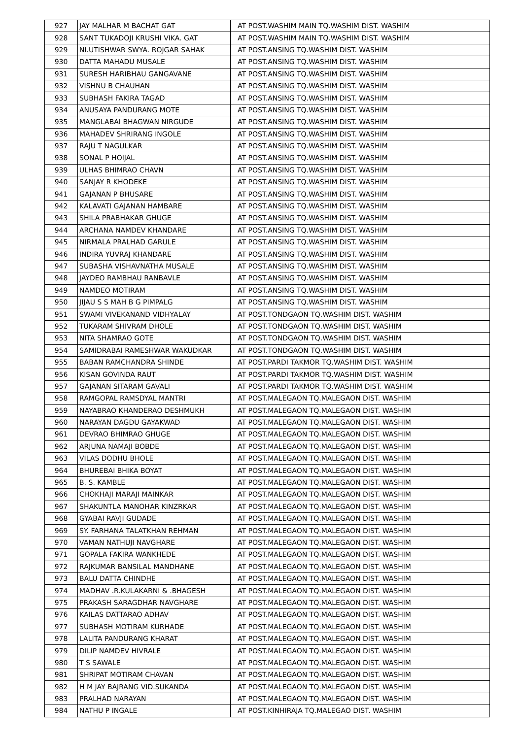| 927 | JAY MALHAR M BACHAT GAT | AT POST.WASHIM MAIN TQ.WASHIM DIST. WASHIM |
| 928 | SANT TUKADOJI KRUSHI VIKA. GAT | AT POST.WASHIM MAIN TQ.WASHIM DIST. WASHIM |
| 929 | NI.UTISHWAR SWYA. ROJGAR SAHAK | AT POST.ANSING TQ.WASHIM DIST. WASHIM |
| 930 | DATTA MAHADU MUSALE | AT POST.ANSING TQ.WASHIM DIST. WASHIM |
| 931 | SURESH HARIBHAU GANGAVANE | AT POST.ANSING TQ.WASHIM DIST. WASHIM |
| 932 | VISHNU B CHAUHAN | AT POST.ANSING TQ.WASHIM DIST. WASHIM |
| 933 | SUBHASH FAKIRA TAGAD | AT POST.ANSING TQ.WASHIM DIST. WASHIM |
| 934 | ANUSAYA PANDURANG MOTE | AT POST.ANSING TQ.WASHIM DIST. WASHIM |
| 935 | MANGLABAI BHAGWAN NIRGUDE | AT POST.ANSING TQ.WASHIM DIST. WASHIM |
| 936 | MAHADEV SHRIRANG INGOLE | AT POST.ANSING TQ.WASHIM DIST. WASHIM |
| 937 | RAJU T NAGULKAR | AT POST.ANSING TQ.WASHIM DIST. WASHIM |
| 938 | SONAL P HOIJAL | AT POST.ANSING TQ.WASHIM DIST. WASHIM |
| 939 | ULHAS BHIMRAO CHAVN | AT POST.ANSING TQ.WASHIM DIST. WASHIM |
| 940 | SANJAY R KHODEKE | AT POST.ANSING TQ.WASHIM DIST. WASHIM |
| 941 | GAJANAN P BHUSARE | AT POST.ANSING TQ.WASHIM DIST. WASHIM |
| 942 | KALAVATI GAJANAN HAMBARE | AT POST.ANSING TQ.WASHIM DIST. WASHIM |
| 943 | SHILA PRABHAKAR GHUGE | AT POST.ANSING TQ.WASHIM DIST. WASHIM |
| 944 | ARCHANA NAMDEV KHANDARE | AT POST.ANSING TQ.WASHIM DIST. WASHIM |
| 945 | NIRMALA PRALHAD GARULE | AT POST.ANSING TQ.WASHIM DIST. WASHIM |
| 946 | INDIRA YUVRAJ KHANDARE | AT POST.ANSING TQ.WASHIM DIST. WASHIM |
| 947 | SUBASHA VISHAVNATHA MUSALE | AT POST.ANSING TQ.WASHIM DIST. WASHIM |
| 948 | JAYDEO RAMBHAU RANBAVLE | AT POST.ANSING TQ.WASHIM DIST. WASHIM |
| 949 | NAMDEO MOTIRAM | AT POST.ANSING TQ.WASHIM DIST. WASHIM |
| 950 | JIJAU S S MAH B G PIMPALG | AT POST.ANSING TQ.WASHIM DIST. WASHIM |
| 951 | SWAMI VIVEKANAND VIDHYALAY | AT POST.TONDGAON TQ.WASHIM DIST. WASHIM |
| 952 | TUKARAM SHIVRAM DHOLE | AT POST.TONDGAON TQ.WASHIM DIST. WASHIM |
| 953 | NITA SHAMRAO GOTE | AT POST.TONDGAON TQ.WASHIM DIST. WASHIM |
| 954 | SAMIDRABAI RAMESHWAR WAKUDKAR | AT POST.TONDGAON TQ.WASHIM DIST. WASHIM |
| 955 | BABAN RAMCHANDRA SHINDE | AT POST.PARDI TAKMOR TQ.WASHIM DIST. WASHIM |
| 956 | KISAN GOVINDA RAUT | AT POST.PARDI TAKMOR TQ.WASHIM DIST. WASHIM |
| 957 | GAJANAN SITARAM GAVALI | AT POST.PARDI TAKMOR TQ.WASHIM DIST. WASHIM |
| 958 | RAMGOPAL RAMSDYAL MANTRI | AT POST.MALEGAON TQ.MALEGAON DIST. WASHIM |
| 959 | NAYABRAO KHANDERAO DESHMUKH | AT POST.MALEGAON TQ.MALEGAON DIST. WASHIM |
| 960 | NARAYAN DAGDU GAYAKWAD | AT POST.MALEGAON TQ.MALEGAON DIST. WASHIM |
| 961 | DEVRAO BHIMRAO GHUGE | AT POST.MALEGAON TQ.MALEGAON DIST. WASHIM |
| 962 | ARJUNA NAMAJI BOBDE | AT POST.MALEGAON TQ.MALEGAON DIST. WASHIM |
| 963 | VILAS DODHU BHOLE | AT POST.MALEGAON TQ.MALEGAON DIST. WASHIM |
| 964 | BHUREBAI BHIKA BOYAT | AT POST.MALEGAON TQ.MALEGAON DIST. WASHIM |
| 965 | B. S. KAMBLE | AT POST.MALEGAON TQ.MALEGAON DIST. WASHIM |
| 966 | CHOKHAJI MARAJI MAINKAR | AT POST.MALEGAON TQ.MALEGAON DIST. WASHIM |
| 967 | SHAKUNTLA MANOHAR KINZRKAR | AT POST.MALEGAON TQ.MALEGAON DIST. WASHIM |
| 968 | GYABAI RAVJI GUDADE | AT POST.MALEGAON TQ.MALEGAON DIST. WASHIM |
| 969 | SY. FARHANA TALATKHAN REHMAN | AT POST.MALEGAON TQ.MALEGAON DIST. WASHIM |
| 970 | VAMAN NATHUJI NAVGHARE | AT POST.MALEGAON TQ.MALEGAON DIST. WASHIM |
| 971 | GOPALA FAKIRA WANKHEDE | AT POST.MALEGAON TQ.MALEGAON DIST. WASHIM |
| 972 | RAJKUMAR BANSILAL MANDHANE | AT POST.MALEGAON TQ.MALEGAON DIST. WASHIM |
| 973 | BALU DATTA CHINDHE | AT POST.MALEGAON TQ.MALEGAON DIST. WASHIM |
| 974 | MADHAV .R.KULAKARNI & .BHAGESH | AT POST.MALEGAON TQ.MALEGAON DIST. WASHIM |
| 975 | PRAKASH SARAGDHAR NAVGHARE | AT POST.MALEGAON TQ.MALEGAON DIST. WASHIM |
| 976 | KAILAS DATTARAO ADHAV | AT POST.MALEGAON TQ.MALEGAON DIST. WASHIM |
| 977 | SUBHASH MOTIRAM KURHADE | AT POST.MALEGAON TQ.MALEGAON DIST. WASHIM |
| 978 | LALITA PANDURANG KHARAT | AT POST.MALEGAON TQ.MALEGAON DIST. WASHIM |
| 979 | DILIP NAMDEV HIVRALE | AT POST.MALEGAON TQ.MALEGAON DIST. WASHIM |
| 980 | T S SAWALE | AT POST.MALEGAON TQ.MALEGAON DIST. WASHIM |
| 981 | SHRIPAT MOTIRAM CHAVAN | AT POST.MALEGAON TQ.MALEGAON DIST. WASHIM |
| 982 | H M JAY BAJRANG VID.SUKANDA | AT POST.MALEGAON TQ.MALEGAON DIST. WASHIM |
| 983 | PRALHAD NARAYAN | AT POST.MALEGAON TQ.MALEGAON DIST. WASHIM |
| 984 | NATHU P INGALE | AT POST.KINHIRAJA TQ.MALEGAO DIST. WASHIM |